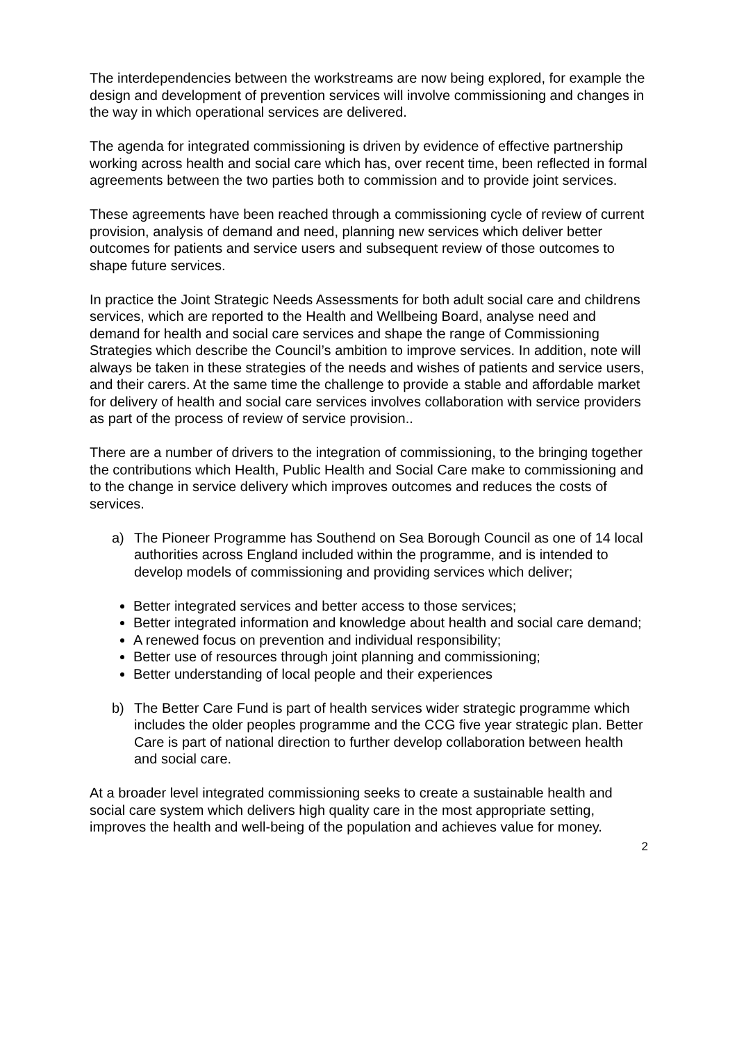The interdependencies between the workstreams are now being explored, for example the design and development of prevention services will involve commissioning and changes in the way in which operational services are delivered.
The agenda for integrated commissioning is driven by evidence of effective partnership working across health and social care which has, over recent time, been reflected in formal agreements between the two parties both to commission and to provide joint services.
These agreements have been reached through a commissioning cycle of review of current provision, analysis of demand and need, planning new services which deliver better outcomes for patients and service users and subsequent review of those outcomes to shape future services.
In practice the Joint Strategic Needs Assessments for both adult social care and childrens services, which are reported to the Health and Wellbeing Board, analyse need and demand for health and social care services and shape the range of Commissioning Strategies which describe the Council’s ambition to improve services. In addition, note will always be taken in these strategies of the needs and wishes of patients and service users, and their carers. At the same time the challenge to provide a stable and affordable market for delivery of health and social care services involves collaboration with service providers as part of the process of review of service provision..
There are a number of drivers to the integration of commissioning, to the bringing together the contributions which Health, Public Health and Social Care make to commissioning and to the change in service delivery which improves outcomes and reduces the costs of services.
a) The Pioneer Programme has Southend on Sea Borough Council as one of 14 local authorities across England included within the programme, and is intended to develop models of commissioning and providing services which deliver;
Better integrated services and better access to those services;
Better integrated information and knowledge about health and social care demand;
A renewed focus on prevention and individual responsibility;
Better use of resources through joint planning and commissioning;
Better understanding of local people and their experiences
b) The Better Care Fund is part of health services wider strategic programme which includes the older peoples programme and the CCG five year strategic plan. Better Care is part of national direction to further develop collaboration between health and social care.
At a broader level integrated commissioning seeks to create a sustainable health and social care system which delivers high quality care in the most appropriate setting, improves the health and well-being of the population and achieves value for money.
2